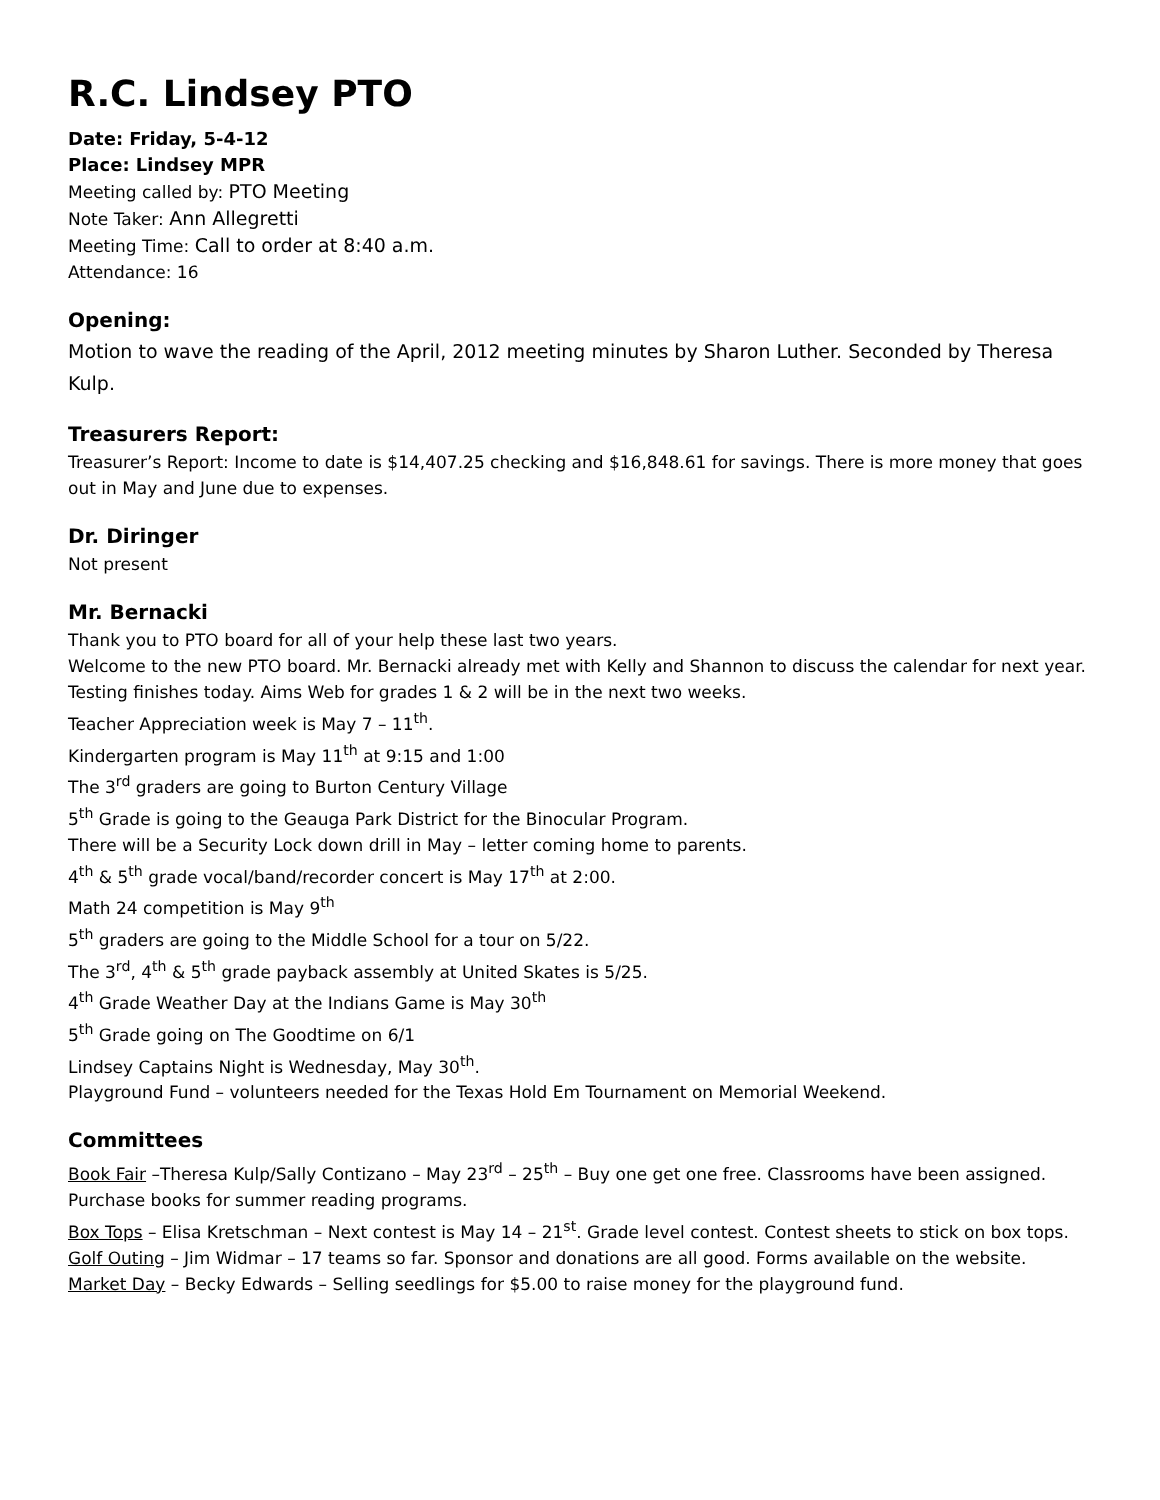R.C. Lindsey PTO
Date: Friday, 5-4-12
Place: Lindsey MPR
Meeting called by: PTO Meeting
Note Taker: Ann Allegretti
Meeting Time: Call to order at 8:40 a.m.
Attendance: 16
Opening:
Motion to wave the reading of the April, 2012 meeting minutes by Sharon Luther. Seconded by Theresa Kulp.
Treasurers Report:
Treasurer’s Report: Income to date is $14,407.25 checking and $16,848.61 for savings. There is more money that goes out in May and June due to expenses.
Dr. Diringer
Not present
Mr. Bernacki
Thank you to PTO board for all of your help these last two years.
Welcome to the new PTO board. Mr. Bernacki already met with Kelly and Shannon to discuss the calendar for next year.
Testing finishes today. Aims Web for grades 1 & 2 will be in the next two weeks.
Teacher Appreciation week is May 7 – 11<sup>th</sup>.
Kindergarten program is May 11<sup>th</sup> at 9:15 and 1:00
The 3<sup>rd</sup> graders are going to Burton Century Village
5<sup>th</sup> Grade is going to the Geauga Park District for the Binocular Program.
There will be a Security Lock down drill in May – letter coming home to parents.
4<sup>th</sup> & 5<sup>th</sup> grade vocal/band/recorder concert is May 17<sup>th</sup> at 2:00.
Math 24 competition is May 9<sup>th</sup>
5<sup>th</sup> graders are going to the Middle School for a tour on 5/22.
The 3<sup>rd</sup>, 4<sup>th</sup> & 5<sup>th</sup> grade payback assembly at United Skates is 5/25.
4<sup>th</sup> Grade Weather Day at the Indians Game is May 30<sup>th</sup>
5<sup>th</sup> Grade going on The Goodtime on 6/1
Lindsey Captains Night is Wednesday, May 30<sup>th</sup>.
Playground Fund – volunteers needed for the Texas Hold Em Tournament on Memorial Weekend.
Committees
Book Fair –Theresa Kulp/Sally Contizano – May 23<sup>rd</sup> – 25<sup>th</sup> – Buy one get one free. Classrooms have been assigned. Purchase books for summer reading programs.
Box Tops – Elisa Kretschman – Next contest is May 14 – 21<sup>st</sup>. Grade level contest. Contest sheets to stick on box tops.
Golf Outing – Jim Widmar – 17 teams so far. Sponsor and donations are all good. Forms available on the website.
Market Day – Becky Edwards – Selling seedlings for $5.00 to raise money for the playground fund.